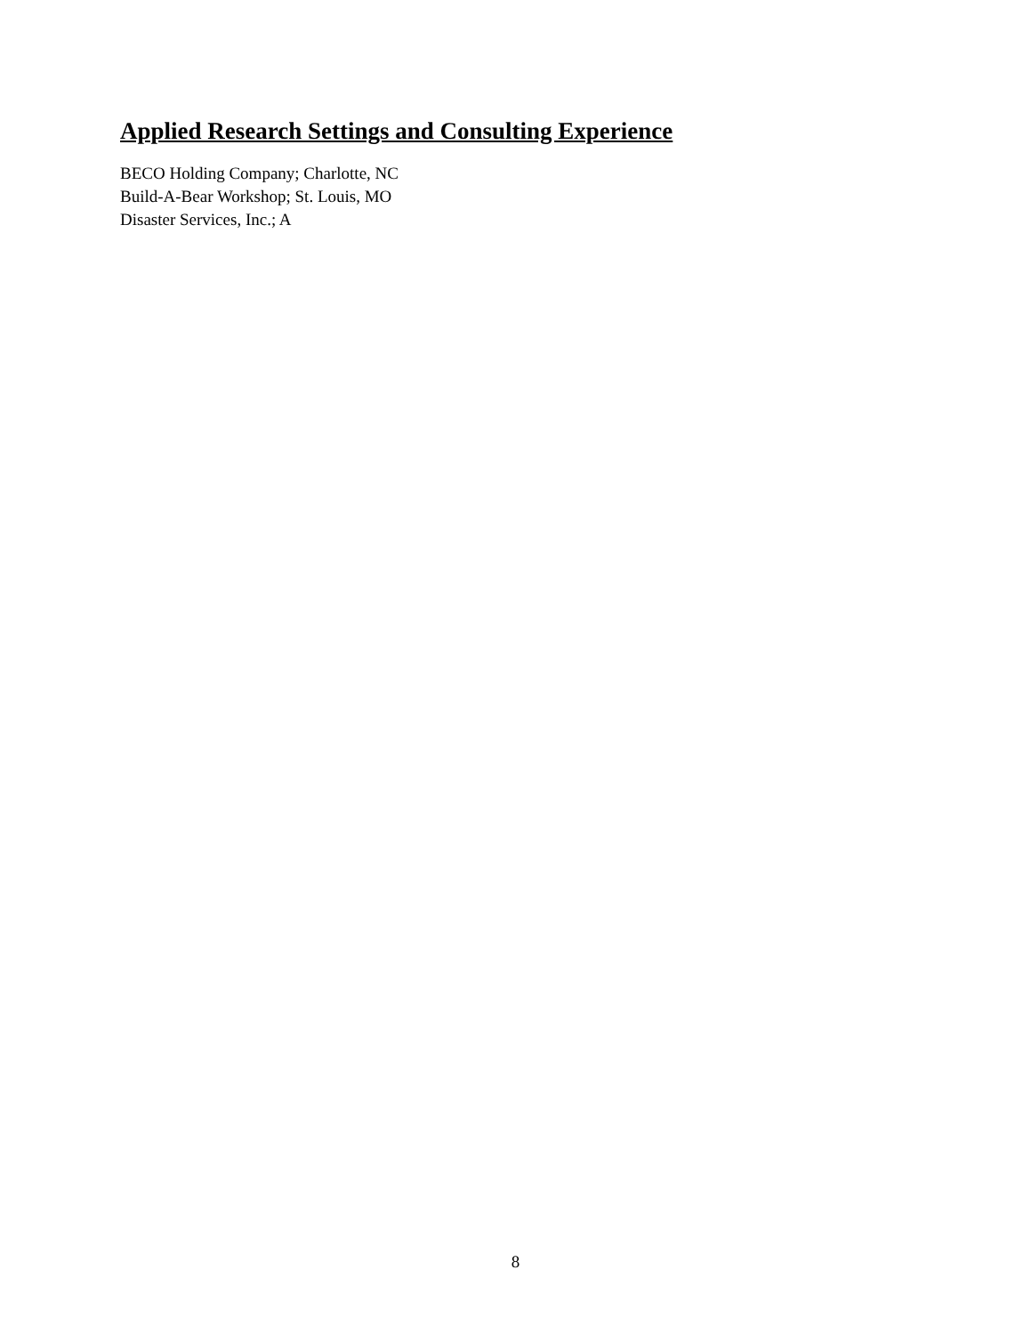Applied Research Settings and Consulting Experience
BECO Holding Company; Charlotte, NC
Build-A-Bear Workshop; St. Louis, MO
Disaster Services, Inc.; A
8